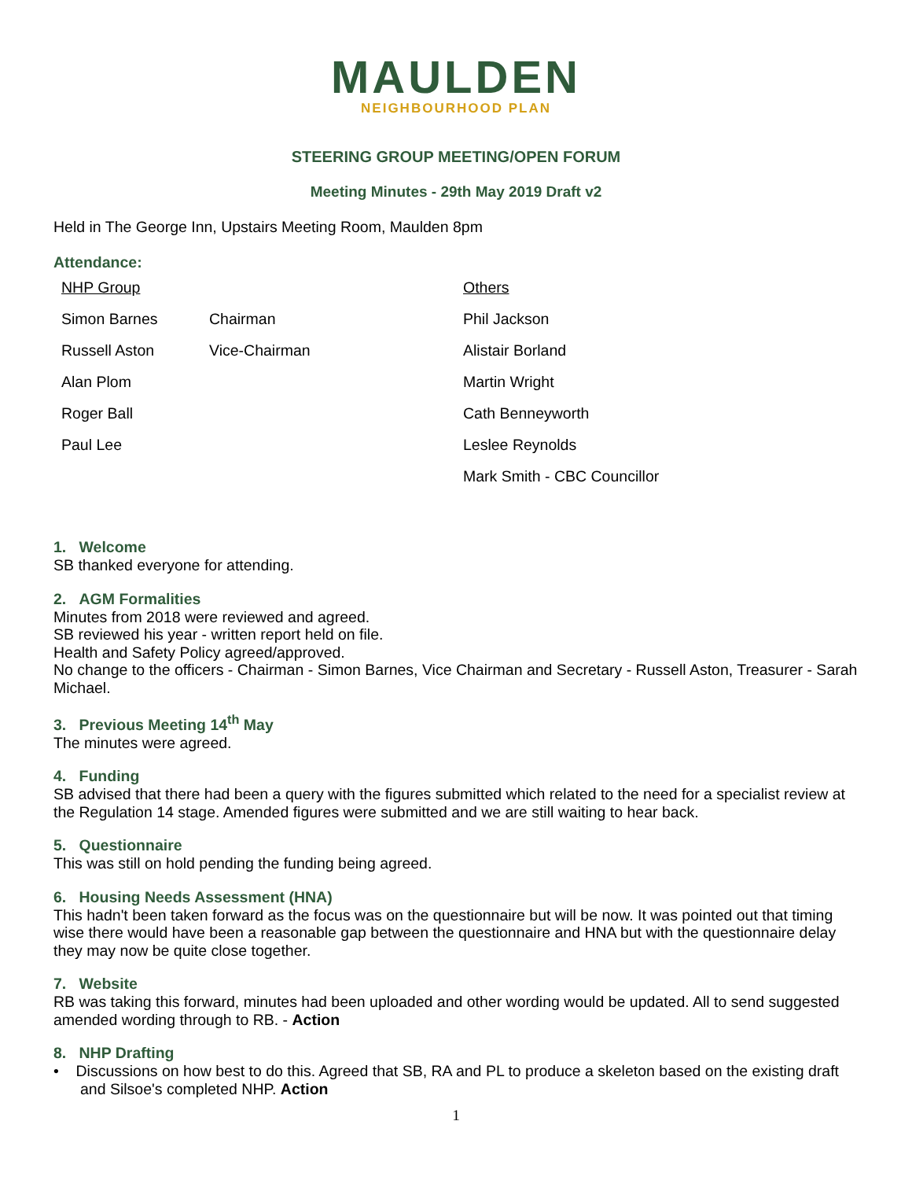MAULDEN
NEIGHBOURHOOD PLAN
STEERING GROUP MEETING/OPEN FORUM
Meeting Minutes - 29th May 2019 Draft v2
Held in The George Inn, Upstairs Meeting Room, Maulden 8pm
Attendance:
| NHP Group | | Others |
| Simon Barnes | Chairman | Phil Jackson |
| Russell Aston | Vice-Chairman | Alistair Borland |
| Alan Plom | | Martin Wright |
| Roger Ball | | Cath Benneyworth |
| Paul Lee | | Leslee Reynolds |
| | | Mark Smith - CBC Councillor |
1. Welcome
SB thanked everyone for attending.
2. AGM Formalities
Minutes from 2018 were reviewed and agreed.
SB reviewed his year - written report held on file.
Health and Safety Policy agreed/approved.
No change to the officers - Chairman - Simon Barnes, Vice Chairman and Secretary - Russell Aston, Treasurer - Sarah Michael.
3. Previous Meeting 14<sup>th</sup> May
The minutes were agreed.
4. Funding
SB advised that there had been a query with the figures submitted which related to the need for a specialist review at the Regulation 14 stage. Amended figures were submitted and we are still waiting to hear back.
5. Questionnaire
This was still on hold pending the funding being agreed.
6. Housing Needs Assessment (HNA)
This hadn't been taken forward as the focus was on the questionnaire but will be now. It was pointed out that timing wise there would have been a reasonable gap between the questionnaire and HNA but with the questionnaire delay they may now be quite close together.
7. Website
RB was taking this forward, minutes had been uploaded and other wording would be updated. All to send suggested amended wording through to RB. - Action
8. NHP Drafting
• Discussions on how best to do this. Agreed that SB, RA and PL to produce a skeleton based on the existing draft and Silsoe's completed NHP. Action
1